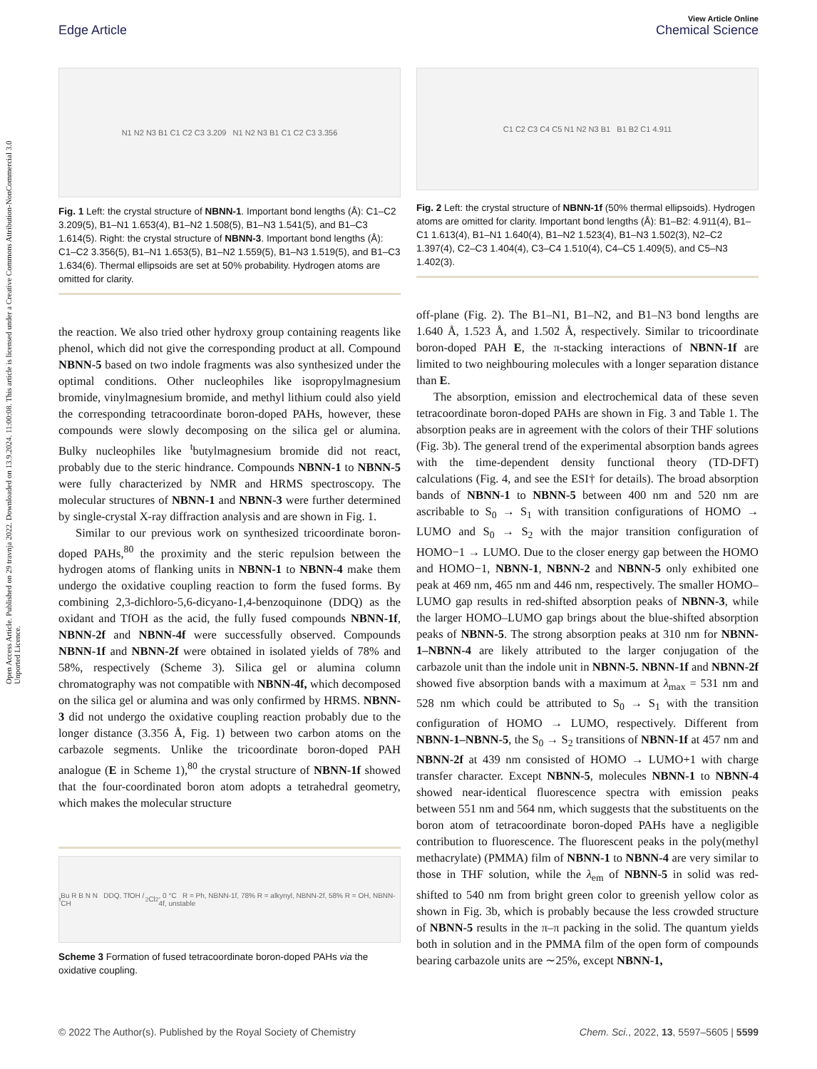View Article Online
Edge Article Chemical Science
Open Access Article. Published on 29 travnja 2022. Downloaded on 13.9.2024. 11:00:08. This article is licensed under a Creative Commons Attribution-NonCommercial 3.0 Unported Licence.
N1 N2 N3 B1 C1 C2 C3 3.209 N1 N2 N3 B1 C1 C2 C3 3.356
Fig. 1 Left: the crystal structure of NBNN-1. Important bond lengths (Å): C1–C2 3.209(5), B1–N1 1.653(4), B1–N2 1.508(5), B1–N3 1.541(5), and B1–C3 1.614(5). Right: the crystal structure of NBNN-3. Important bond lengths (Å): C1–C2 3.356(5), B1–N1 1.653(5), B1–N2 1.559(5), B1–N3 1.519(5), and B1–C3 1.634(6). Thermal ellipsoids are set at 50% probability. Hydrogen atoms are omitted for clarity.
the reaction. We also tried other hydroxy group containing reagents like phenol, which did not give the corresponding product at all. Compound NBNN-5 based on two indole fragments was also synthesized under the optimal conditions. Other nucleophiles like isopropylmagnesium bromide, vinylmagnesium bromide, and methyl lithium could also yield the corresponding tetracoordinate boron-doped PAHs, however, these compounds were slowly decomposing on the silica gel or alumina. Bulky nucleophiles like <sup>t</sup>butylmagnesium bromide did not react, probably due to the steric hindrance. Compounds NBNN-1 to NBNN-5 were fully characterized by NMR and HRMS spectroscopy. The molecular structures of NBNN-1 and NBNN-3 were further determined by single-crystal X-ray diffraction analysis and are shown in Fig. 1.
Similar to our previous work on synthesized tricoordinate boron-doped PAHs,<sup>80</sup> the proximity and the steric repulsion between the hydrogen atoms of flanking units in NBNN-1 to NBNN-4 make them undergo the oxidative coupling reaction to form the fused forms. By combining 2,3-dichloro-5,6-dicyano-1,4-benzoquinone (DDQ) as the oxidant and TfOH as the acid, the fully fused compounds NBNN-1f, NBNN-2f and NBNN-4f were successfully observed. Compounds NBNN-1f and NBNN-2f were obtained in isolated yields of 78% and 58%, respectively (Scheme 3). Silica gel or alumina column chromatography was not compatible with NBNN-4f, which decomposed on the silica gel or alumina and was only confirmed by HRMS. NBNN-3 did not undergo the oxidative coupling reaction probably due to the longer distance (3.356 Å, Fig. 1) between two carbon atoms on the carbazole segments. Unlike the tricoordinate boron-doped PAH analogue (E in Scheme 1),<sup>80</sup> the crystal structure of NBNN-1f showed that the four-coordinated boron atom adopts a tetrahedral geometry, which makes the molecular structure
<sup>t</sup> Bu R B N N DDQ, TfOH / CH<sub>2</sub>Cl<sub>2</sub>, 0 °C R = Ph, NBNN-1f, 78% R = alkynyl, NBNN-2f, 58% R = OH, NBNN-4f, unstable
Scheme 3 Formation of fused tetracoordinate boron-doped PAHs via the oxidative coupling.
C1 C2 C3 C4 C5 N1 N2 N3 B1 B1 B2 C1 4.911
Fig. 2 Left: the crystal structure of NBNN-1f (50% thermal ellipsoids). Hydrogen atoms are omitted for clarity. Important bond lengths (Å): B1–B2: 4.911(4), B1–C1 1.613(4), B1–N1 1.640(4), B1–N2 1.523(4), B1–N3 1.502(3), N2–C2 1.397(4), C2–C3 1.404(4), C3–C4 1.510(4), C4–C5 1.409(5), and C5–N3 1.402(3).
off-plane (Fig. 2). The B1–N1, B1–N2, and B1–N3 bond lengths are 1.640 Å, 1.523 Å, and 1.502 Å, respectively. Similar to tricoordinate boron-doped PAH E, the π-stacking interactions of NBNN-1f are limited to two neighbouring molecules with a longer separation distance than E.
The absorption, emission and electrochemical data of these seven tetracoordinate boron-doped PAHs are shown in Fig. 3 and Table 1. The absorption peaks are in agreement with the colors of their THF solutions (Fig. 3b). The general trend of the experimental absorption bands agrees with the time-dependent density functional theory (TD-DFT) calculations (Fig. 4, and see the ESI† for details). The broad absorption bands of NBNN-1 to NBNN-5 between 400 nm and 520 nm are ascribable to S<sub>0</sub> → S<sub>1</sub> with transition configurations of HOMO → LUMO and S<sub>0</sub> → S<sub>2</sub> with the major transition configuration of HOMO−1 → LUMO. Due to the closer energy gap between the HOMO and HOMO−1, NBNN-1, NBNN-2 and NBNN-5 only exhibited one peak at 469 nm, 465 nm and 446 nm, respectively. The smaller HOMO–LUMO gap results in red-shifted absorption peaks of NBNN-3, while the larger HOMO–LUMO gap brings about the blue-shifted absorption peaks of NBNN-5. The strong absorption peaks at 310 nm for NBNN-1–NBNN-4 are likely attributed to the larger conjugation of the carbazole unit than the indole unit in NBNN-5. NBNN-1f and NBNN-2f showed five absorption bands with a maximum at λ<sub>max</sub> = 531 nm and 528 nm which could be attributed to S<sub>0</sub> → S<sub>1</sub> with the transition configuration of HOMO → LUMO, respectively. Different from NBNN-1–NBNN-5, the S<sub>0</sub> → S<sub>2</sub> transitions of NBNN-1f at 457 nm and NBNN-2f at 439 nm consisted of HOMO → LUMO+1 with charge transfer character. Except NBNN-5, molecules NBNN-1 to NBNN-4 showed near-identical fluorescence spectra with emission peaks between 551 nm and 564 nm, which suggests that the substituents on the boron atom of tetracoordinate boron-doped PAHs have a negligible contribution to fluorescence. The fluorescent peaks in the poly(methyl methacrylate) (PMMA) film of NBNN-1 to NBNN-4 are very similar to those in THF solution, while the λ<sub>em</sub> of NBNN-5 in solid was red-shifted to 540 nm from bright green color to greenish yellow color as shown in Fig. 3b, which is probably because the less crowded structure of NBNN-5 results in the π–π packing in the solid. The quantum yields both in solution and in the PMMA film of the open form of compounds bearing carbazole units are ∼25%, except NBNN-1,
© 2022 The Author(s). Published by the Royal Society of Chemistry Chem. Sci., 2022, 13, 5597–5605 | 5599